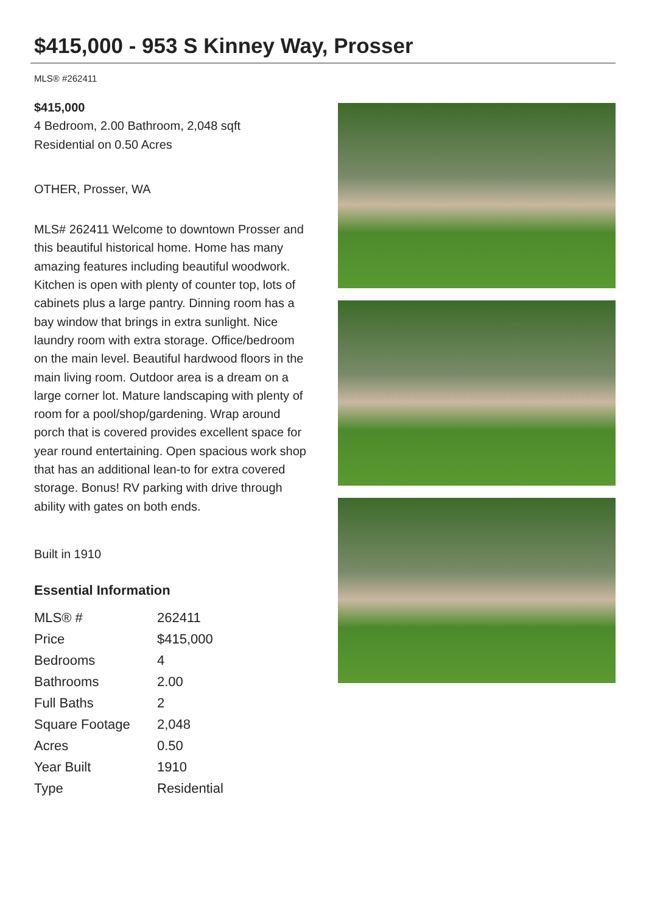$415,000 - 953 S Kinney Way, Prosser
MLS® #262411
$415,000
4 Bedroom, 2.00 Bathroom, 2,048 sqft
Residential on 0.50 Acres
OTHER, Prosser, WA
MLS# 262411 Welcome to downtown Prosser and this beautiful historical home. Home has many amazing features including beautiful woodwork. Kitchen is open with plenty of counter top, lots of cabinets plus a large pantry. Dinning room has a bay window that brings in extra sunlight. Nice laundry room with extra storage. Office/bedroom on the main level. Beautiful hardwood floors in the main living room. Outdoor area is a dream on a large corner lot. Mature landscaping with plenty of room for a pool/shop/gardening. Wrap around porch that is covered provides excellent space for year round entertaining. Open spacious work shop that has an additional lean-to for extra covered storage. Bonus! RV parking with drive through ability with gates on both ends.
Built in 1910
Essential Information
| MLS® # | 262411 |
| Price | $415,000 |
| Bedrooms | 4 |
| Bathrooms | 2.00 |
| Full Baths | 2 |
| Square Footage | 2,048 |
| Acres | 0.50 |
| Year Built | 1910 |
| Type | Residential |